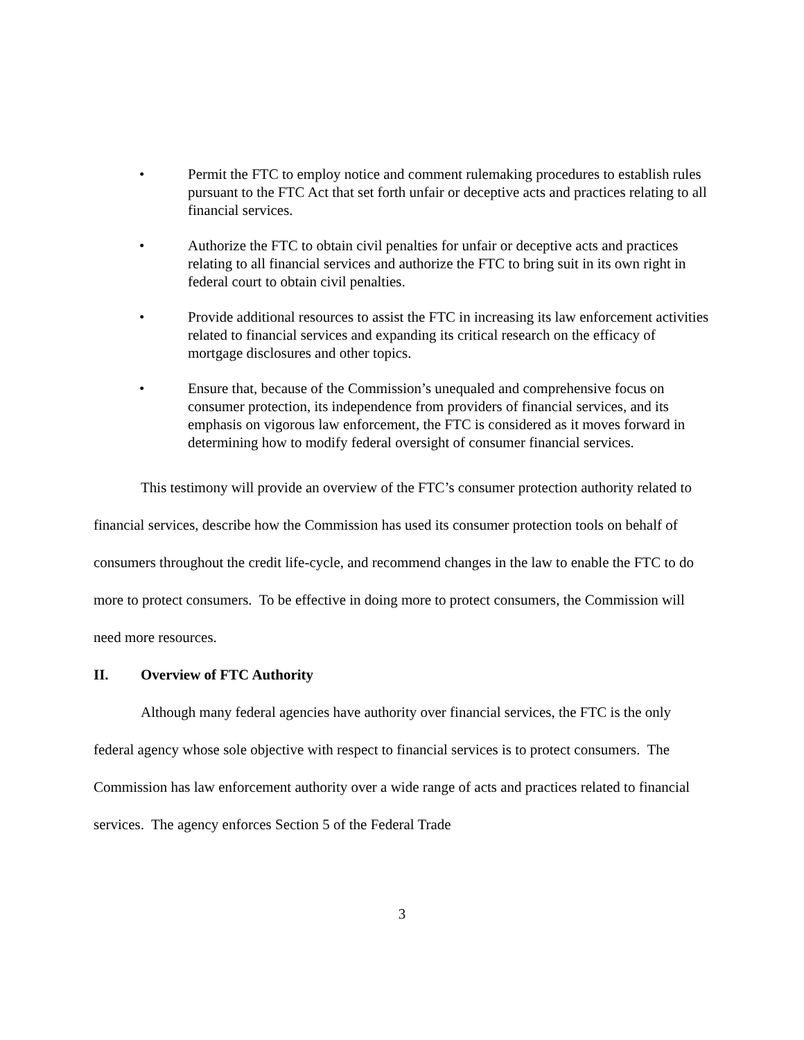• Permit the FTC to employ notice and comment rulemaking procedures to establish rules pursuant to the FTC Act that set forth unfair or deceptive acts and practices relating to all financial services.
• Authorize the FTC to obtain civil penalties for unfair or deceptive acts and practices relating to all financial services and authorize the FTC to bring suit in its own right in federal court to obtain civil penalties.
• Provide additional resources to assist the FTC in increasing its law enforcement activities related to financial services and expanding its critical research on the efficacy of mortgage disclosures and other topics.
• Ensure that, because of the Commission’s unequaled and comprehensive focus on consumer protection, its independence from providers of financial services, and its emphasis on vigorous law enforcement, the FTC is considered as it moves forward in determining how to modify federal oversight of consumer financial services.
This testimony will provide an overview of the FTC’s consumer protection authority related to financial services, describe how the Commission has used its consumer protection tools on behalf of consumers throughout the credit life-cycle, and recommend changes in the law to enable the FTC to do more to protect consumers. To be effective in doing more to protect consumers, the Commission will need more resources.
II. Overview of FTC Authority
Although many federal agencies have authority over financial services, the FTC is the only federal agency whose sole objective with respect to financial services is to protect consumers. The Commission has law enforcement authority over a wide range of acts and practices related to financial services. The agency enforces Section 5 of the Federal Trade
3